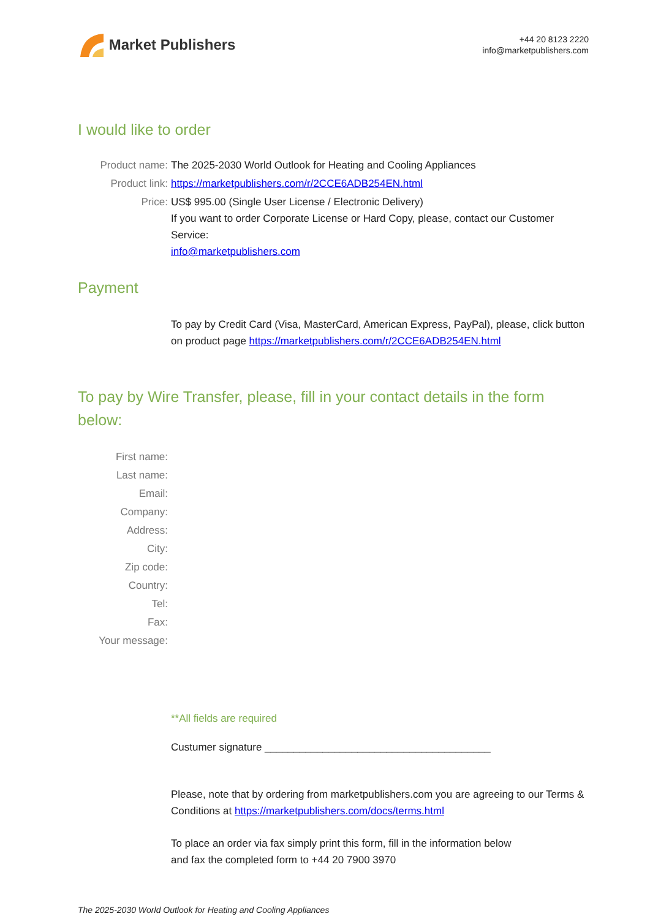Market Publishers
+44 20 8123 2220
info@marketpublishers.com
I would like to order
Product name: The 2025-2030 World Outlook for Heating and Cooling Appliances
Product link: https://marketpublishers.com/r/2CCE6ADB254EN.html
Price: US$ 995.00 (Single User License / Electronic Delivery)
If you want to order Corporate License or Hard Copy, please, contact our Customer Service:
info@marketpublishers.com
Payment
To pay by Credit Card (Visa, MasterCard, American Express, PayPal), please, click button on product page https://marketpublishers.com/r/2CCE6ADB254EN.html
To pay by Wire Transfer, please, fill in your contact details in the form below:
First name:
Last name:
Email:
Company:
Address:
City:
Zip code:
Country:
Tel:
Fax:
Your message:
**All fields are required
Custumer signature _______________________________________
Please, note that by ordering from marketpublishers.com you are agreeing to our Terms & Conditions at https://marketpublishers.com/docs/terms.html
To place an order via fax simply print this form, fill in the information below
and fax the completed form to +44 20 7900 3970
The 2025-2030 World Outlook for Heating and Cooling Appliances